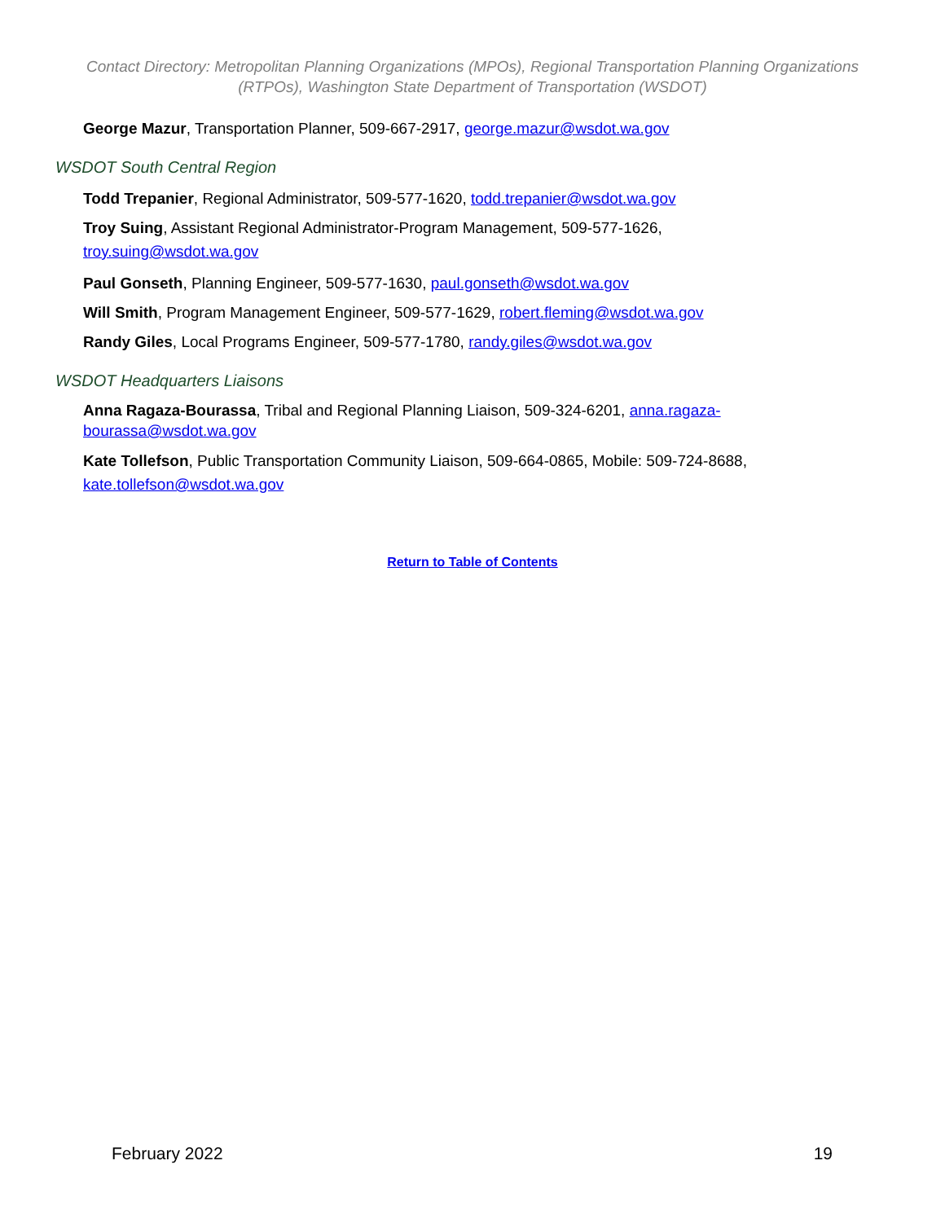Contact Directory: Metropolitan Planning Organizations (MPOs), Regional Transportation Planning Organizations (RTPOs), Washington State Department of Transportation (WSDOT)
George Mazur, Transportation Planner, 509-667-2917, george.mazur@wsdot.wa.gov
WSDOT South Central Region
Todd Trepanier, Regional Administrator, 509-577-1620, todd.trepanier@wsdot.wa.gov
Troy Suing, Assistant Regional Administrator-Program Management, 509-577-1626, troy.suing@wsdot.wa.gov
Paul Gonseth, Planning Engineer, 509-577-1630, paul.gonseth@wsdot.wa.gov
Will Smith, Program Management Engineer, 509-577-1629, robert.fleming@wsdot.wa.gov
Randy Giles, Local Programs Engineer, 509-577-1780, randy.giles@wsdot.wa.gov
WSDOT Headquarters Liaisons
Anna Ragaza-Bourassa, Tribal and Regional Planning Liaison, 509-324-6201, anna.ragaza-bourassa@wsdot.wa.gov
Kate Tollefson, Public Transportation Community Liaison, 509-664-0865, Mobile: 509-724-8688, kate.tollefson@wsdot.wa.gov
Return to Table of Contents
February 2022 19